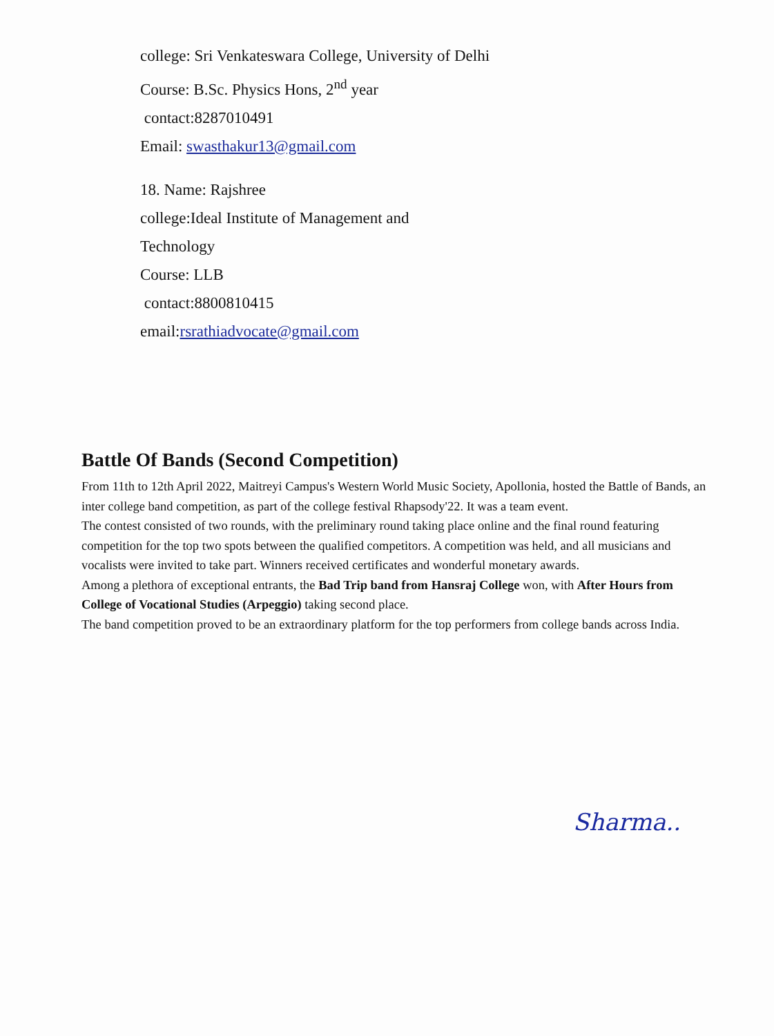college: Sri Venkateswara College, University of Delhi
Course: B.Sc. Physics Hons, 2<sup>nd</sup> year
contact:8287010491
Email: swasthakur13@gmail.com
18. Name: Rajshree
college:Ideal Institute of Management and
Technology
Course: LLB
contact:8800810415
email:rsrathiadvocate@gmail.com
Battle Of Bands (Second Competition)
From 11th to 12th April 2022, Maitreyi Campus's Western World Music Society, Apollonia, hosted the Battle of Bands, an inter college band competition, as part of the college festival Rhapsody'22. It was a team event.
The contest consisted of two rounds, with the preliminary round taking place online and the final round featuring competition for the top two spots between the qualified competitors. A competition was held, and all musicians and vocalists were invited to take part. Winners received certificates and wonderful monetary awards.
Among a plethora of exceptional entrants, the Bad Trip band from Hansraj College won, with After Hours from College of Vocational Studies (Arpeggio) taking second place.
The band competition proved to be an extraordinary platform for the top performers from college bands across India.
Sharma..